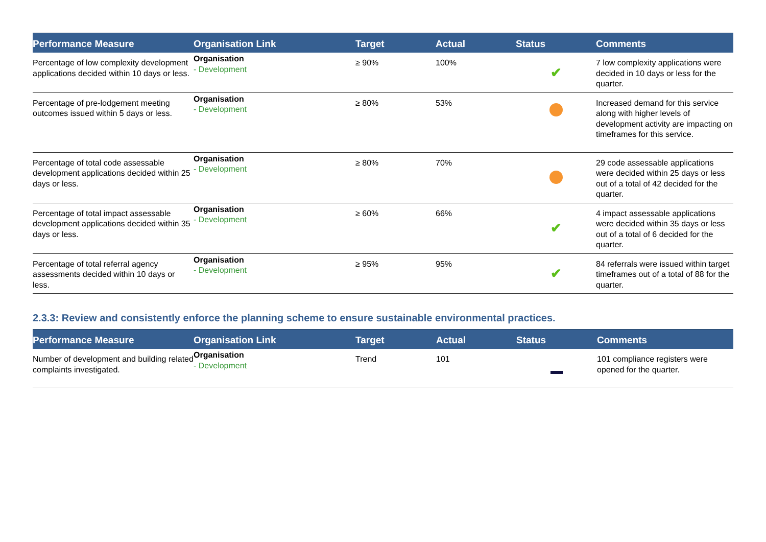| Performance Measure | Organisation Link | Target | Actual | Status | Comments |
| --- | --- | --- | --- | --- | --- |
| Percentage of low complexity development applications decided within 10 days or less. | Organisation - Development | ≥ 90% | 100% | ✔ | 7 low complexity applications were decided in 10 days or less for the quarter. |
| Percentage of pre-lodgement meeting outcomes issued within 5 days or less. | Organisation - Development | ≥ 80% | 53% | | Increased demand for this service along with higher levels of development activity are impacting on timeframes for this service. |
| Percentage of total code assessable development applications decided within 25 days or less. | Organisation - Development | ≥ 80% | 70% | | 29 code assessable applications were decided within 25 days or less out of a total of 42 decided for the quarter. |
| Percentage of total impact assessable development applications decided within 35 days or less. | Organisation - Development | ≥ 60% | 66% | ✔ | 4 impact assessable applications were decided within 35 days or less out of a total of 6 decided for the quarter. |
| Percentage of total referral agency assessments decided within 10 days or less. | Organisation - Development | ≥ 95% | 95% | ✔ | 84 referrals were issued within target timeframes out of a total of 88 for the quarter. |
2.3.3: Review and consistently enforce the planning scheme to ensure sustainable environmental practices.
| Performance Measure | Organisation Link | Target | Actual | Status | Comments |
| --- | --- | --- | --- | --- | --- |
| Number of development and building related complaints investigated. | Organisation - Development | Trend | 101 | | 101 compliance registers were opened for the quarter. |